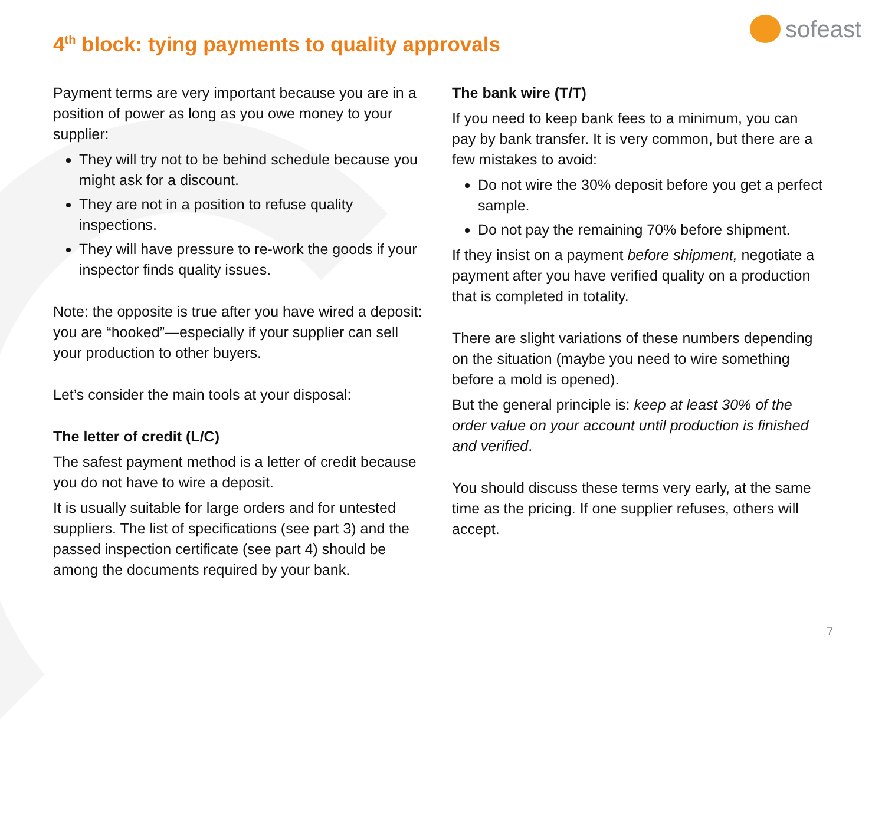sofeast
4<sup>th</sup> block: tying payments to quality approvals
Payment terms are very important because you are in a position of power as long as you owe money to your supplier:
They will try not to be behind schedule because you might ask for a discount.
They are not in a position to refuse quality inspections.
They will have pressure to re-work the goods if your inspector finds quality issues.
Note: the opposite is true after you have wired a deposit: you are “hooked”—especially if your supplier can sell your production to other buyers.
Let’s consider the main tools at your disposal:
The letter of credit (L/C)
The safest payment method is a letter of credit because you do not have to wire a deposit.
It is usually suitable for large orders and for untested suppliers. The list of specifications (see part 3) and the passed inspection certificate (see part 4) should be among the documents required by your bank.
The bank wire (T/T)
If you need to keep bank fees to a minimum, you can pay by bank transfer. It is very common, but there are a few mistakes to avoid:
Do not wire the 30% deposit before you get a perfect sample.
Do not pay the remaining 70% before shipment.
If they insist on a payment before shipment, negotiate a payment after you have verified quality on a production that is completed in totality.
There are slight variations of these numbers depending on the situation (maybe you need to wire something before a mold is opened).
But the general principle is: keep at least 30% of the order value on your account until production is finished and verified.
You should discuss these terms very early, at the same time as the pricing. If one supplier refuses, others will accept.
7